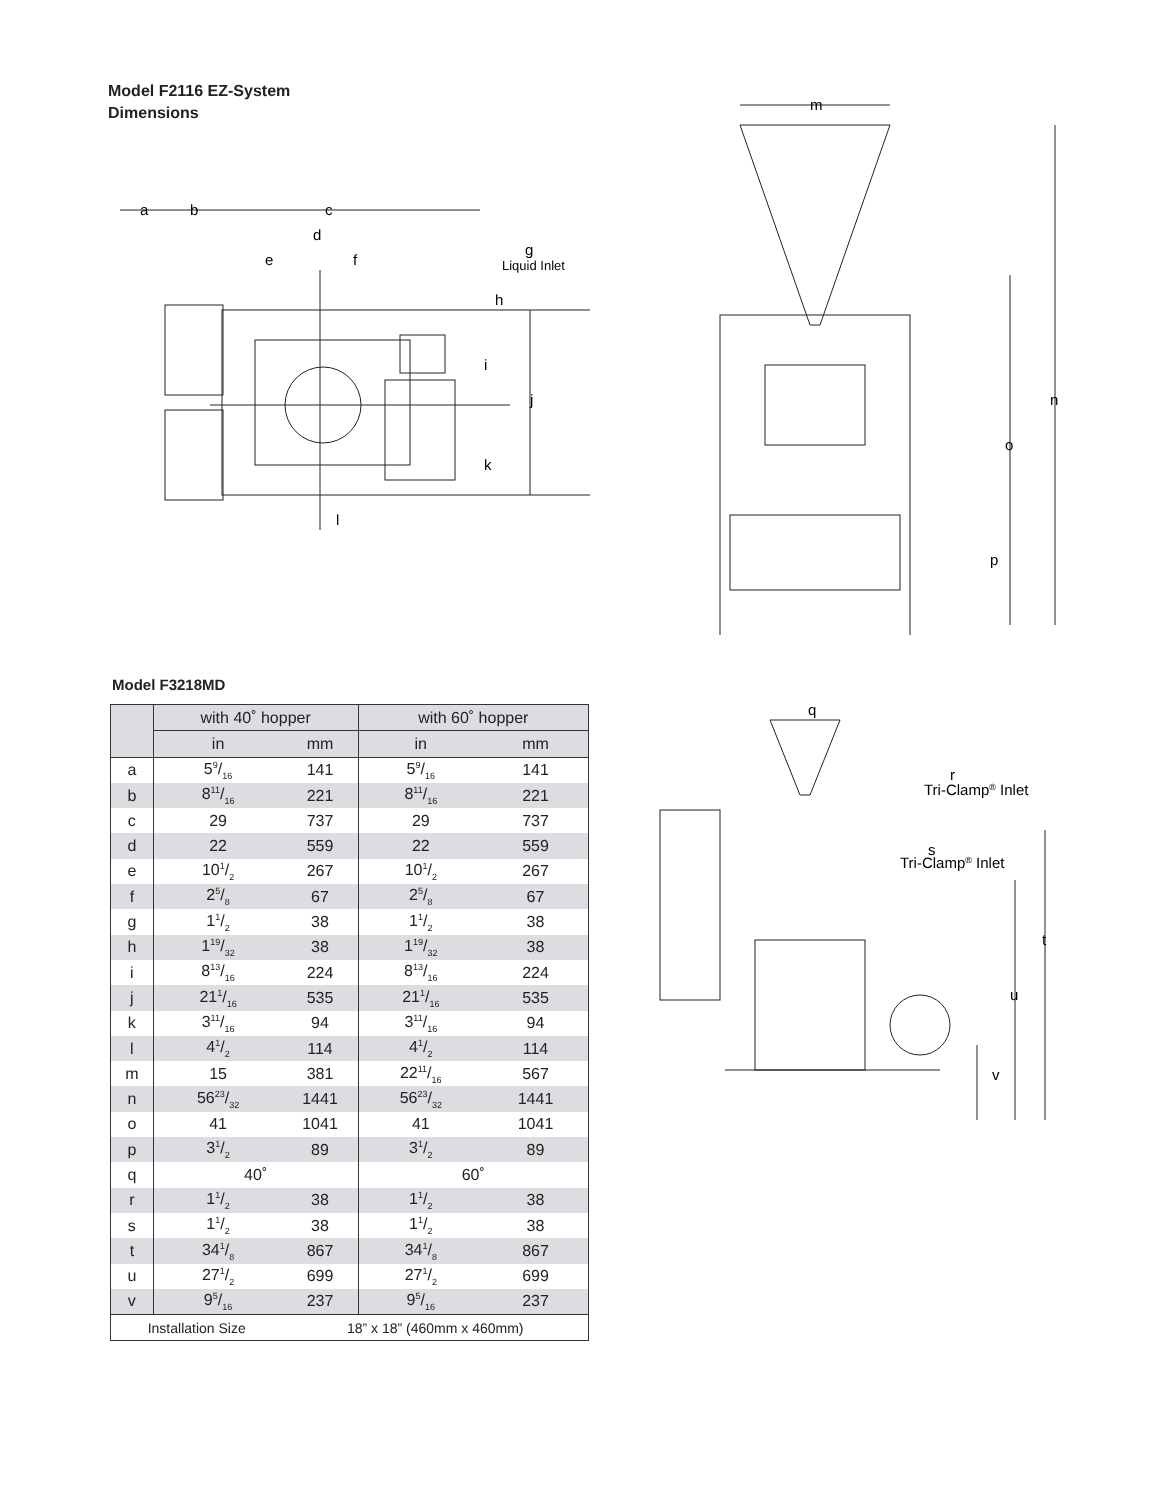Model F2116 EZ-System
Dimensions
a
b
c
d
e
f
g
Liquid Inlet
h
i
j
k
l
m
n
o
p
Model F3218MD
| | with 40˚ hopper | | with 60˚ hopper | |
| --- | --- | --- | --- | --- |
| | in | mm | in | mm |
| a | 59/16 | 141 | 59/16 | 141 |
| b | 811/16 | 221 | 811/16 | 221 |
| c | 29 | 737 | 29 | 737 |
| d | 22 | 559 | 22 | 559 |
| e | 101/2 | 267 | 101/2 | 267 |
| f | 25/8 | 67 | 25/8 | 67 |
| g | 11/2 | 38 | 11/2 | 38 |
| h | 119/32 | 38 | 119/32 | 38 |
| i | 813/16 | 224 | 813/16 | 224 |
| j | 211/16 | 535 | 211/16 | 535 |
| k | 311/16 | 94 | 311/16 | 94 |
| l | 41/2 | 114 | 41/2 | 114 |
| m | 15 | 381 | 2211/16 | 567 |
| n | 5623/32 | 1441 | 5623/32 | 1441 |
| o | 41 | 1041 | 41 | 1041 |
| p | 31/2 | 89 | 31/2 | 89 |
| q | 40˚ | | 60˚ | |
| r | 11/2 | 38 | 11/2 | 38 |
| s | 11/2 | 38 | 11/2 | 38 |
| t | 341/8 | 867 | 341/8 | 867 |
| u | 271/2 | 699 | 271/2 | 699 |
| v | 95/16 | 237 | 95/16 | 237 |
| Installation Size | | 18” x 18” (460mm x 460mm) | | |
q
r
Tri-Clamp® Inlet
s
Tri-Clamp® Inlet
t
u
v